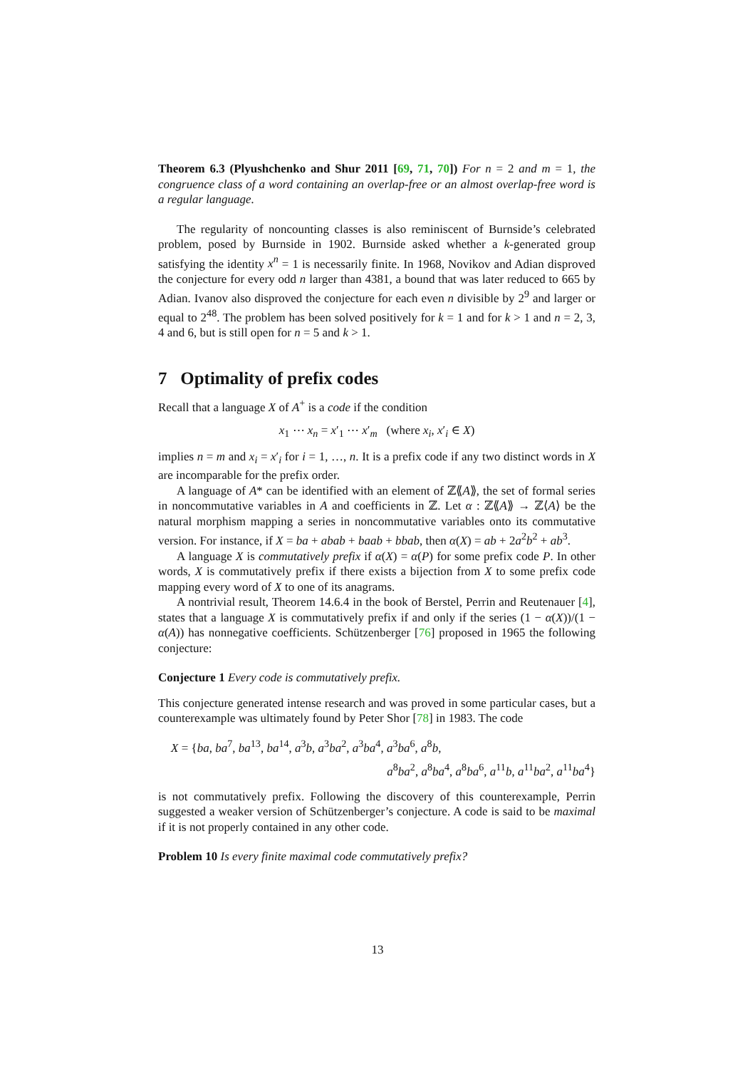Theorem 6.3 (Plyushchenko and Shur 2011 [69, 71, 70]) For n = 2 and m = 1, the congruence class of a word containing an overlap-free or an almost overlap-free word is a regular language.
The regularity of noncounting classes is also reminiscent of Burnside’s celebrated problem, posed by Burnside in 1902. Burnside asked whether a k-generated group satisfying the identity x<sup>n</sup> = 1 is necessarily finite. In 1968, Novikov and Adian disproved the conjecture for every odd n larger than 4381, a bound that was later reduced to 665 by Adian. Ivanov also disproved the conjecture for each even n divisible by 2<sup>9</sup> and larger or equal to 2<sup>48</sup>. The problem has been solved positively for k = 1 and for k > 1 and n = 2, 3, 4 and 6, but is still open for n = 5 and k > 1.
7 Optimality of prefix codes
Recall that a language X of A<sup>+</sup> is a code if the condition
x<sub>1</sub> ⋯ x<sub>n</sub> = x′<sub>1</sub> ⋯ x′<sub>m</sub> (where x<sub>i</sub>, x′<sub>i</sub> ∈ X)
implies n = m and x<sub>i</sub> = x′<sub>i</sub> for i = 1, …, n. It is a prefix code if any two distinct words in X are incomparable for the prefix order.
A language of A* can be identified with an element of ℤ⟪A⟫, the set of formal series in noncommutative variables in A and coefficients in ℤ. Let α : ℤ⟪A⟫ → ℤ⟨A⟩ be the natural morphism mapping a series in noncommutative variables onto its commutative version. For instance, if X = ba + abab + baab + bbab, then α(X) = ab + 2a<sup>2</sup>b<sup>2</sup> + ab<sup>3</sup>.
A language X is commutatively prefix if α(X) = α(P) for some prefix code P. In other words, X is commutatively prefix if there exists a bijection from X to some prefix code mapping every word of X to one of its anagrams.
A nontrivial result, Theorem 14.6.4 in the book of Berstel, Perrin and Reutenauer [4], states that a language X is commutatively prefix if and only if the series (1 − α(X))/(1 − α(A)) has nonnegative coefficients. Schützenberger [76] proposed in 1965 the following conjecture:
Conjecture 1 Every code is commutatively prefix.
This conjecture generated intense research and was proved in some particular cases, but a counterexample was ultimately found by Peter Shor [78] in 1983. The code
X = {ba, ba<sup>7</sup>, ba<sup>13</sup>, ba<sup>14</sup>, a<sup>3</sup>b, a<sup>3</sup>ba<sup>2</sup>, a<sup>3</sup>ba<sup>4</sup>, a<sup>3</sup>ba<sup>6</sup>, a<sup>8</sup>b,
a<sup>8</sup>ba<sup>2</sup>, a<sup>8</sup>ba<sup>4</sup>, a<sup>8</sup>ba<sup>6</sup>, a<sup>11</sup>b, a<sup>11</sup>ba<sup>2</sup>, a<sup>11</sup>ba<sup>4</sup>}
is not commutatively prefix. Following the discovery of this counterexample, Perrin suggested a weaker version of Schützenberger’s conjecture. A code is said to be maximal if it is not properly contained in any other code.
Problem 10 Is every finite maximal code commutatively prefix?
13